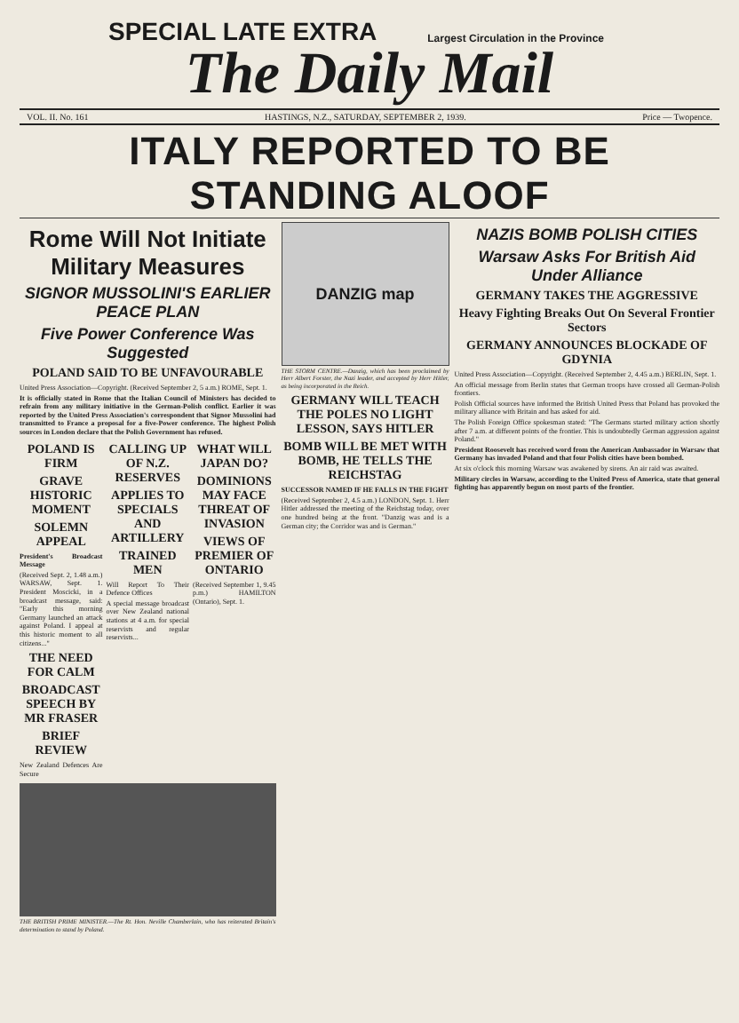SPECIAL LATE EXTRA
Largest Circulation in the Province
The Daily Mail
VOL. II. No. 161 HASTINGS, N.Z., SATURDAY, SEPTEMBER 2, 1939. Price — Twopence.
ITALY REPORTED TO BE STANDING ALOOF
Rome Will Not Initiate Military Measures
SIGNOR MUSSOLINI'S EARLIER PEACE PLAN
Five Power Conference Was Suggested
POLAND SAID TO BE UNFAVOURABLE
United Press Association—Copyright. (Received September 2, 5 a.m.) ROME, Sept. 1.
It is officially stated in Rome that the Italian Council of Ministers has decided to refrain from any military initiative in the German-Polish conflict. Earlier it was reported by the United Press Association's correspondent that Signor Mussolini had transmitted to France a proposal for a five-Power conference. The highest Polish sources in London declare that the Polish Government has refused.
POLAND IS FIRM
GRAVE HISTORIC MOMENT
SOLEMN APPEAL
President's Broadcast Message
(Received Sept. 2, 1.48 a.m.) WARSAW, Sept. 1. President Moscicki, in a broadcast message, said: "Early this morning Germany launched an attack against Poland. I appeal at this historic moment to all citizens..."
THE NEED FOR CALM
BROADCAST SPEECH BY MR FRASER
BRIEF REVIEW
New Zealand Defences Are Secure
CALLING UP OF N.Z. RESERVES
APPLIES TO SPECIALS AND ARTILLERY
TRAINED MEN
Will Report To Their Defence Offices
A special message broadcast over New Zealand national stations at 4 a.m. for special reservists and regular reservists...
WHAT WILL JAPAN DO?
DOMINIONS MAY FACE THREAT OF INVASION
VIEWS OF PREMIER OF ONTARIO
(Received September 1, 9.45 p.m.) HAMILTON (Ontario), Sept. 1.
THE BRITISH PRIME MINISTER.—The Rt. Hon. Neville Chamberlain, who has reiterated Britain's determination to stand by Poland.
DANZIG map
THE STORM CENTRE.—Danzig, which has been proclaimed by Herr Albert Forster, the Nazi leader, and accepted by Herr Hitler, as being incorporated in the Reich.
GERMANY WILL TEACH THE POLES NO LIGHT LESSON, SAYS HITLER
BOMB WILL BE MET WITH BOMB, HE TELLS THE REICHSTAG
SUCCESSOR NAMED IF HE FALLS IN THE FIGHT
(Received September 2, 4.5 a.m.) LONDON, Sept. 1. Herr Hitler addressed the meeting of the Reichstag today, over one hundred being at the front. "Danzig was and is a German city; the Corridor was and is German."
NAZIS BOMB POLISH CITIES
Warsaw Asks For British Aid Under Alliance
GERMANY TAKES THE AGGRESSIVE
Heavy Fighting Breaks Out On Several Frontier Sectors
GERMANY ANNOUNCES BLOCKADE OF GDYNIA
United Press Association—Copyright. (Received September 2, 4.45 a.m.) BERLIN, Sept. 1.
An official message from Berlin states that German troops have crossed all German-Polish frontiers.
Polish Official sources have informed the British United Press that Poland has provoked the military alliance with Britain and has asked for aid.
The Polish Foreign Office spokesman stated: "The Germans started military action shortly after 7 a.m. at different points of the frontier. This is undoubtedly German aggression against Poland."
President Roosevelt has received word from the American Ambassador in Warsaw that Germany has invaded Poland and that four Polish cities have been bombed.
At six o'clock this morning Warsaw was awakened by sirens. An air raid was awaited.
Military circles in Warsaw, according to the United Press of America, state that general fighting has apparently begun on most parts of the frontier.